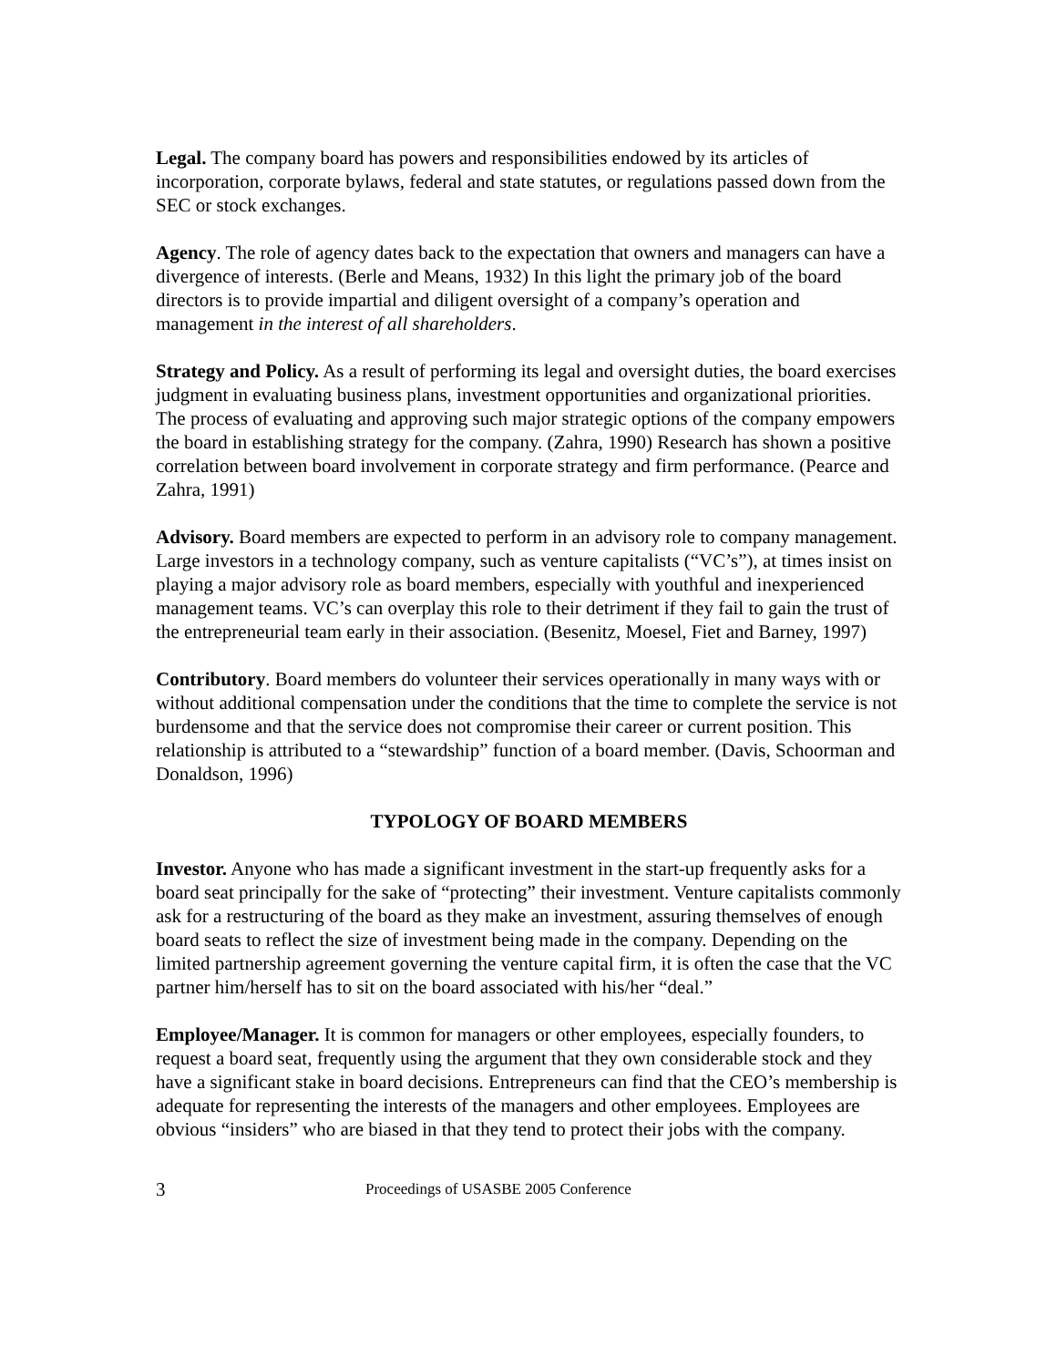Legal. The company board has powers and responsibilities endowed by its articles of incorporation, corporate bylaws, federal and state statutes, or regulations passed down from the SEC or stock exchanges.
Agency. The role of agency dates back to the expectation that owners and managers can have a divergence of interests. (Berle and Means, 1932) In this light the primary job of the board directors is to provide impartial and diligent oversight of a company’s operation and management in the interest of all shareholders.
Strategy and Policy. As a result of performing its legal and oversight duties, the board exercises judgment in evaluating business plans, investment opportunities and organizational priorities. The process of evaluating and approving such major strategic options of the company empowers the board in establishing strategy for the company. (Zahra, 1990) Research has shown a positive correlation between board involvement in corporate strategy and firm performance. (Pearce and Zahra, 1991)
Advisory. Board members are expected to perform in an advisory role to company management. Large investors in a technology company, such as venture capitalists (“VC’s”), at times insist on playing a major advisory role as board members, especially with youthful and inexperienced management teams. VC’s can overplay this role to their detriment if they fail to gain the trust of the entrepreneurial team early in their association. (Besenitz, Moesel, Fiet and Barney, 1997)
Contributory. Board members do volunteer their services operationally in many ways with or without additional compensation under the conditions that the time to complete the service is not burdensome and that the service does not compromise their career or current position. This relationship is attributed to a “stewardship” function of a board member. (Davis, Schoorman and Donaldson, 1996)
TYPOLOGY OF BOARD MEMBERS
Investor. Anyone who has made a significant investment in the start-up frequently asks for a board seat principally for the sake of “protecting” their investment. Venture capitalists commonly ask for a restructuring of the board as they make an investment, assuring themselves of enough board seats to reflect the size of investment being made in the company. Depending on the limited partnership agreement governing the venture capital firm, it is often the case that the VC partner him/herself has to sit on the board associated with his/her “deal.”
Employee/Manager. It is common for managers or other employees, especially founders, to request a board seat, frequently using the argument that they own considerable stock and they have a significant stake in board decisions. Entrepreneurs can find that the CEO’s membership is adequate for representing the interests of the managers and other employees. Employees are obvious “insiders” who are biased in that they tend to protect their jobs with the company.
3 Proceedings of USASBE 2005 Conference